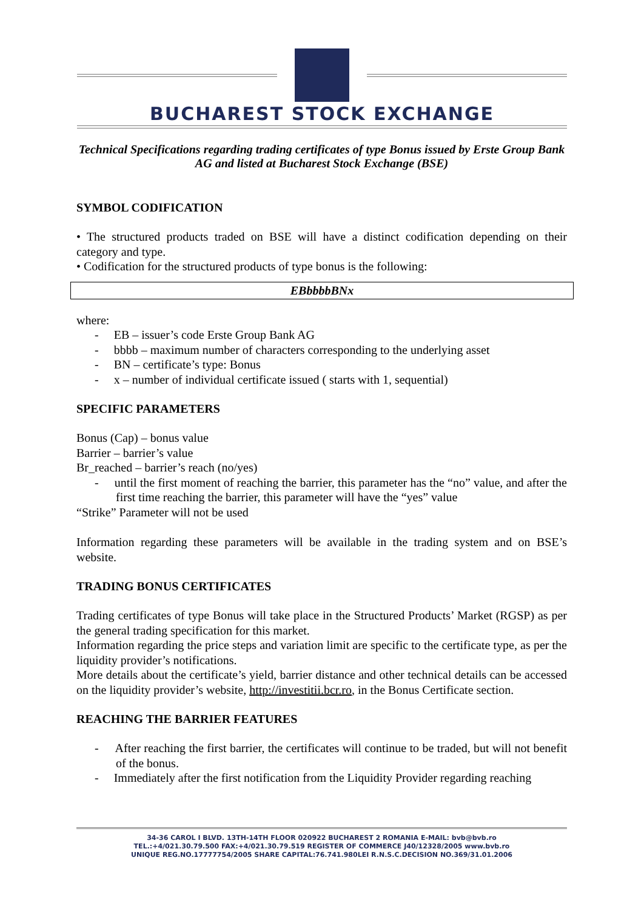BUCHAREST STOCK EXCHANGE
Technical Specifications regarding trading certificates of type Bonus issued by Erste Group Bank AG and listed at Bucharest Stock Exchange (BSE)
SYMBOL CODIFICATION
• The structured products traded on BSE will have a distinct codification depending on their category and type.
• Codification for the structured products of type bonus is the following:
| EBbbbbBNx |
where:
- EB – issuer’s code Erste Group Bank AG
- bbbb – maximum number of characters corresponding to the underlying asset
- BN – certificate’s type: Bonus
- x – number of individual certificate issued ( starts with 1, sequential)
SPECIFIC PARAMETERS
Bonus (Cap) – bonus value
Barrier – barrier’s value
Br_reached – barrier’s reach (no/yes)
- until the first moment of reaching the barrier, this parameter has the “no” value, and after the first time reaching the barrier, this parameter will have the “yes” value
“Strike” Parameter will not be used
Information regarding these parameters will be available in the trading system and on BSE’s website.
TRADING BONUS CERTIFICATES
Trading certificates of type Bonus will take place in the Structured Products’ Market (RGSP) as per the general trading specification for this market.
Information regarding the price steps and variation limit are specific to the certificate type, as per the liquidity provider’s notifications.
More details about the certificate’s yield, barrier distance and other technical details can be accessed on the liquidity provider’s website, http://investitii.bcr.ro, in the Bonus Certificate section.
REACHING THE BARRIER FEATURES
- After reaching the first barrier, the certificates will continue to be traded, but will not benefit of the bonus.
- Immediately after the first notification from the Liquidity Provider regarding reaching
34-36 CAROL I BLVD. 13TH-14TH FLOOR 020922 BUCHAREST 2 ROMANIA E-MAIL: bvb@bvb.ro
TEL.:+4/021.30.79.500 FAX:+4/021.30.79.519 REGISTER OF COMMERCE J40/12328/2005 www.bvb.ro
UNIQUE REG.NO.17777754/2005 SHARE CAPITAL:76.741.980LEI R.N.S.C.DECISION NO.369/31.01.2006